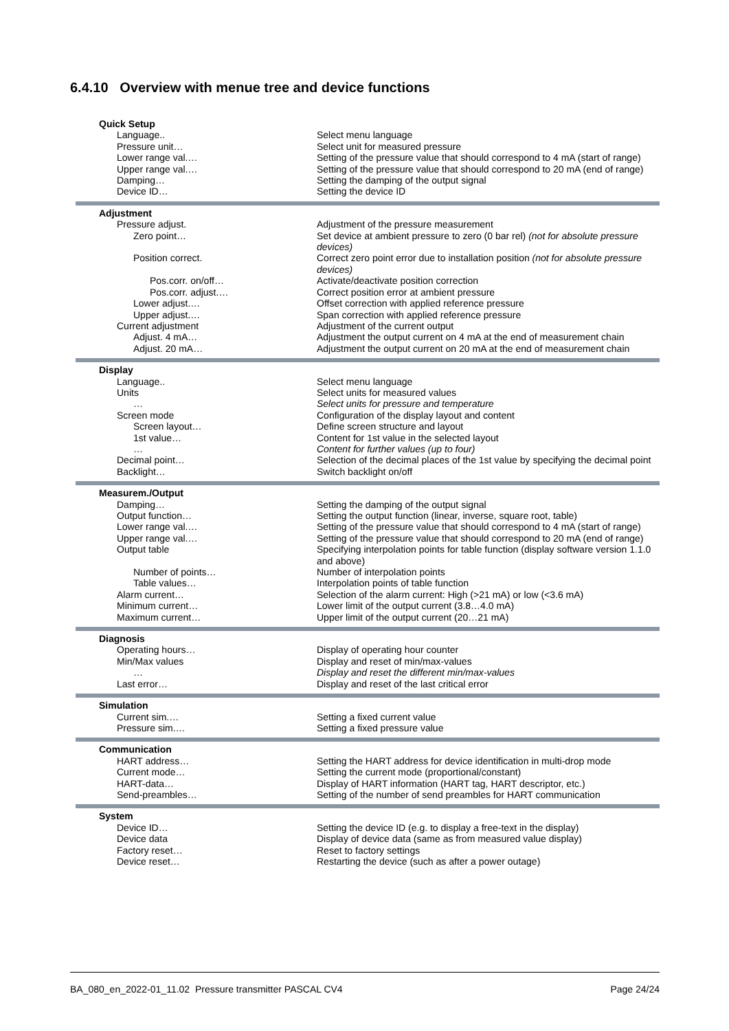6.4.10 Overview with menue tree and device functions
| Quick Setup | |
| Language.. | Select menu language |
| Pressure unit… | Select unit for measured pressure |
| Lower range val.… | Setting of the pressure value that should correspond to 4 mA (start of range) |
| Upper range val.… | Setting of the pressure value that should correspond to 20 mA (end of range) |
| Damping… | Setting the damping of the output signal |
| Device ID… | Setting the device ID |
| Adjustment | |
| Pressure adjust. | Adjustment of the pressure measurement |
| Zero point… | Set device at ambient pressure to zero (0 bar rel) (not for absolute pressure devices) |
| Position correct. | Correct zero point error due to installation position (not for absolute pressure devices) |
| Pos.corr. on/off… | Activate/deactivate position correction |
| Pos.corr. adjust.… | Correct position error at ambient pressure |
| Lower adjust.… | Offset correction with applied reference pressure |
| Upper adjust.… | Span correction with applied reference pressure |
| Current adjustment | Adjustment of the current output |
| Adjust. 4 mA… | Adjustment the output current on 4 mA at the end of measurement chain |
| Adjust. 20 mA… | Adjustment the output current on 20 mA at the end of measurement chain |
| Display | |
| Language.. | Select menu language |
| Units | Select units for measured values |
| … | Select units for pressure and temperature |
| Screen mode | Configuration of the display layout and content |
| Screen layout… | Define screen structure and layout |
| 1st value… | Content for 1st value in the selected layout |
| … | Content for further values (up to four) |
| Decimal point… | Selection of the decimal places of the 1st value by specifying the decimal point |
| Backlight… | Switch backlight on/off |
| Measurem./Output | |
| Damping… | Setting the damping of the output signal |
| Output function… | Setting the output function (linear, inverse, square root, table) |
| Lower range val.… | Setting of the pressure value that should correspond to 4 mA (start of range) |
| Upper range val.… | Setting of the pressure value that should correspond to 20 mA (end of range) |
| Output table | Specifying interpolation points for table function (display software version 1.1.0 and above) |
| Number of points… | Number of interpolation points |
| Table values… | Interpolation points of table function |
| Alarm current… | Selection of the alarm current: High (>21 mA) or low (<3.6 mA) |
| Minimum current… | Lower limit of the output current (3.8…4.0 mA) |
| Maximum current… | Upper limit of the output current (20…21 mA) |
| Diagnosis | |
| Operating hours… | Display of operating hour counter |
| Min/Max values | Display and reset of min/max-values |
| … | Display and reset the different min/max-values |
| Last error… | Display and reset of the last critical error |
| Simulation | |
| Current sim.… | Setting a fixed current value |
| Pressure sim.… | Setting a fixed pressure value |
| Communication | |
| HART address… | Setting the HART address for device identification in multi-drop mode |
| Current mode… | Setting the current mode (proportional/constant) |
| HART-data… | Display of HART information (HART tag, HART descriptor, etc.) |
| Send-preambles… | Setting of the number of send preambles for HART communication |
| System | |
| Device ID… | Setting the device ID (e.g. to display a free-text in the display) |
| Device data | Display of device data (same as from measured value display) |
| Factory reset… | Reset to factory settings |
| Device reset… | Restarting the device (such as after a power outage) |
BA_080_en_2022-01_11.02 Pressure transmitter PASCAL CV4 Page 24/24